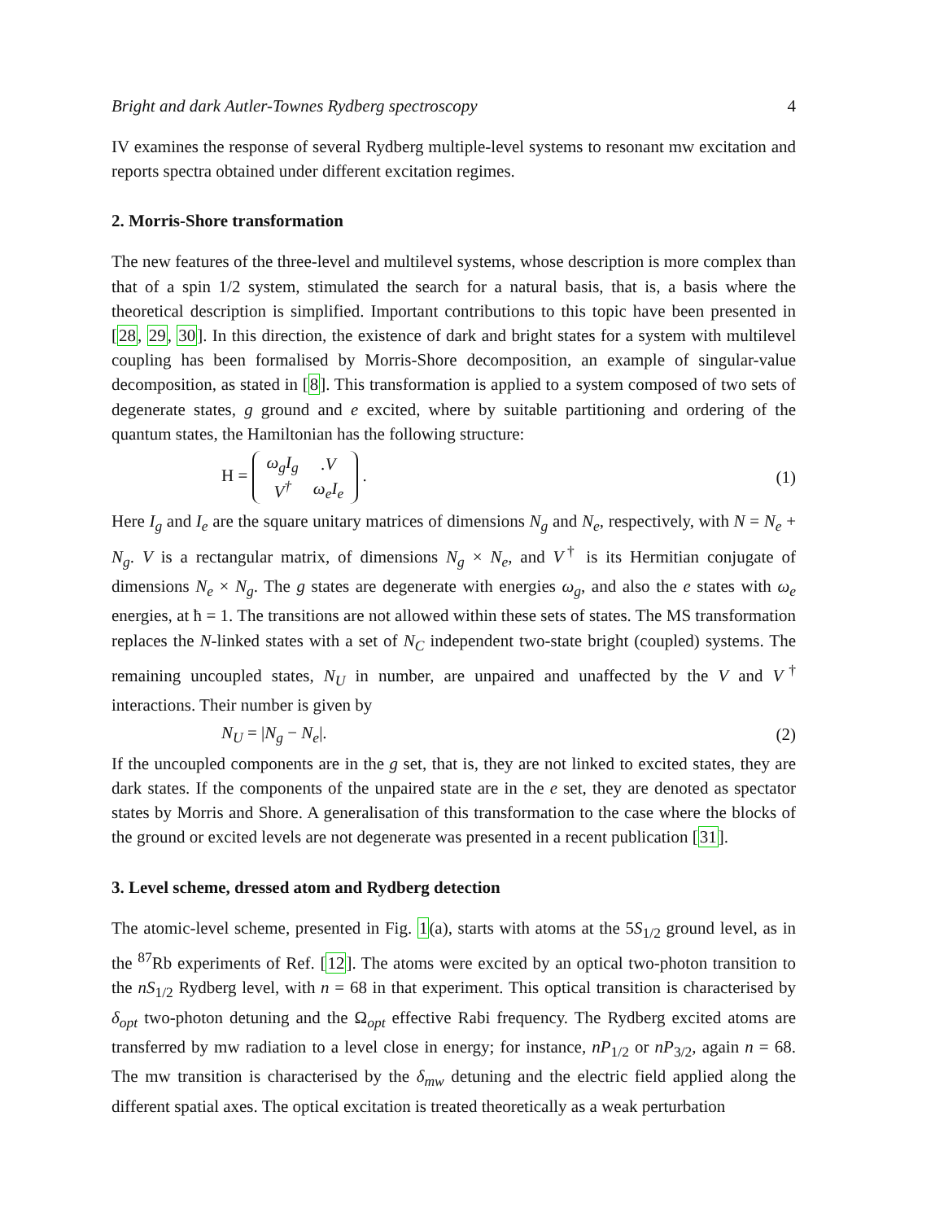Bright and dark Autler-Townes Rydberg spectroscopy 4
IV examines the response of several Rydberg multiple-level systems to resonant mw excitation and reports spectra obtained under different excitation regimes.
2. Morris-Shore transformation
The new features of the three-level and multilevel systems, whose description is more complex than that of a spin 1/2 system, stimulated the search for a natural basis, that is, a basis where the theoretical description is simplified. Important contributions to this topic have been presented in [28, 29, 30]. In this direction, the existence of dark and bright states for a system with multilevel coupling has been formalised by Morris-Shore decomposition, an example of singular-value decomposition, as stated in [8]. This transformation is applied to a system composed of two sets of degenerate states, g ground and e excited, where by suitable partitioning and ordering of the quantum states, the Hamiltonian has the following structure:
H =
| ω<sub>g</sub>I<sub>g</sub> | .V |
| V<sup>†</sup> | ω<sub>e</sub>I<sub>e</sub> |
. (1)
Here I<sub>g</sub> and I<sub>e</sub> are the square unitary matrices of dimensions N<sub>g</sub> and N<sub>e</sub>, respectively, with N = N<sub>e</sub> + N<sub>g</sub>. V is a rectangular matrix, of dimensions N<sub>g</sub> × N<sub>e</sub>, and V<sup>†</sup> is its Hermitian conjugate of dimensions N<sub>e</sub> × N<sub>g</sub>. The g states are degenerate with energies ω<sub>g</sub>, and also the e states with ω<sub>e</sub> energies, at ħ = 1. The transitions are not allowed within these sets of states. The MS transformation replaces the N-linked states with a set of N<sub>C</sub> independent two-state bright (coupled) systems. The remaining uncoupled states, N<sub>U</sub> in number, are unpaired and unaffected by the V and V<sup>†</sup> interactions. Their number is given by
N<sub>U</sub> = |N<sub>g</sub> − N<sub>e</sub>|. (2)
If the uncoupled components are in the g set, that is, they are not linked to excited states, they are dark states. If the components of the unpaired state are in the e set, they are denoted as spectator states by Morris and Shore. A generalisation of this transformation to the case where the blocks of the ground or excited levels are not degenerate was presented in a recent publication [31].
3. Level scheme, dressed atom and Rydberg detection
The atomic-level scheme, presented in Fig. 1(a), starts with atoms at the 5S<sub>1/2</sub> ground level, as in the <sup>87</sup>Rb experiments of Ref. [12]. The atoms were excited by an optical two-photon transition to the nS<sub>1/2</sub> Rydberg level, with n = 68 in that experiment. This optical transition is characterised by δ<sub>opt</sub> two-photon detuning and the Ω<sub>opt</sub> effective Rabi frequency. The Rydberg excited atoms are transferred by mw radiation to a level close in energy; for instance, nP<sub>1/2</sub> or nP<sub>3/2</sub>, again n = 68. The mw transition is characterised by the δ<sub>mw</sub> detuning and the electric field applied along the different spatial axes. The optical excitation is treated theoretically as a weak perturbation